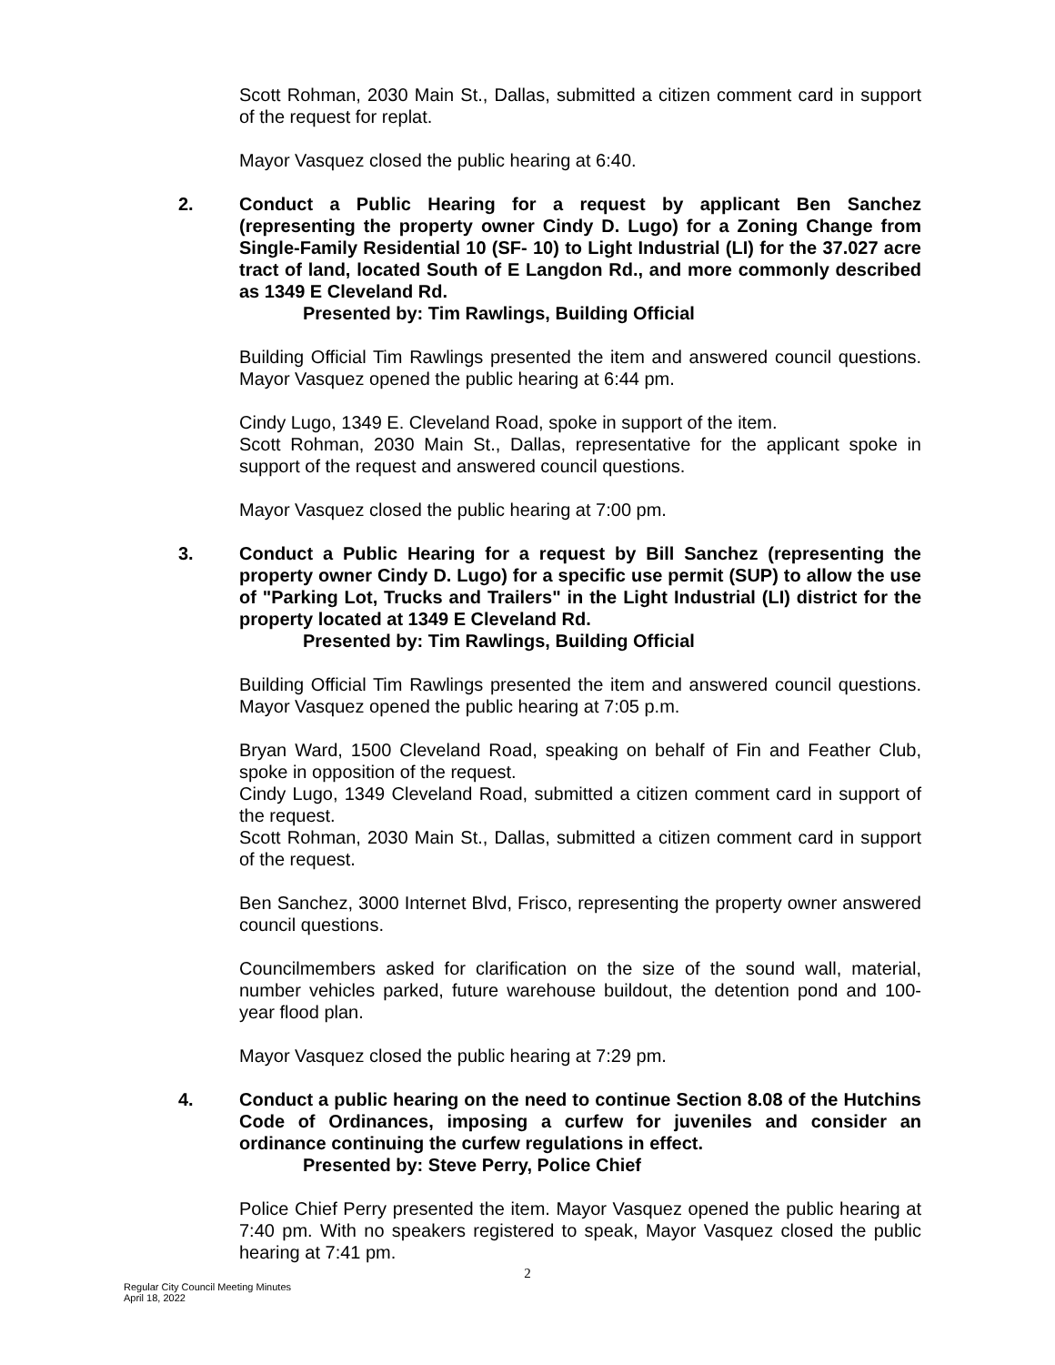Scott Rohman, 2030 Main St., Dallas, submitted a citizen comment card in support of the request for replat.
Mayor Vasquez closed the public hearing at 6:40.
2. Conduct a Public Hearing for a request by applicant Ben Sanchez (representing the property owner Cindy D. Lugo) for a Zoning Change from Single-Family Residential 10 (SF- 10) to Light Industrial (LI) for the 37.027 acre tract of land, located South of E Langdon Rd., and more commonly described as 1349 E Cleveland Rd.
Presented by: Tim Rawlings, Building Official
Building Official Tim Rawlings presented the item and answered council questions. Mayor Vasquez opened the public hearing at 6:44 pm.
Cindy Lugo, 1349 E. Cleveland Road, spoke in support of the item.
Scott Rohman, 2030 Main St., Dallas, representative for the applicant spoke in support of the request and answered council questions.
Mayor Vasquez closed the public hearing at 7:00 pm.
3. Conduct a Public Hearing for a request by Bill Sanchez (representing the property owner Cindy D. Lugo) for a specific use permit (SUP) to allow the use of "Parking Lot, Trucks and Trailers" in the Light Industrial (LI) district for the property located at 1349 E Cleveland Rd.
Presented by: Tim Rawlings, Building Official
Building Official Tim Rawlings presented the item and answered council questions. Mayor Vasquez opened the public hearing at 7:05 p.m.
Bryan Ward, 1500 Cleveland Road, speaking on behalf of Fin and Feather Club, spoke in opposition of the request.
Cindy Lugo, 1349 Cleveland Road, submitted a citizen comment card in support of the request.
Scott Rohman, 2030 Main St., Dallas, submitted a citizen comment card in support of the request.
Ben Sanchez, 3000 Internet Blvd, Frisco, representing the property owner answered council questions.
Councilmembers asked for clarification on the size of the sound wall, material, number vehicles parked, future warehouse buildout, the detention pond and 100-year flood plan.
Mayor Vasquez closed the public hearing at 7:29 pm.
4. Conduct a public hearing on the need to continue Section 8.08 of the Hutchins Code of Ordinances, imposing a curfew for juveniles and consider an ordinance continuing the curfew regulations in effect.
Presented by: Steve Perry, Police Chief
Police Chief Perry presented the item. Mayor Vasquez opened the public hearing at 7:40 pm. With no speakers registered to speak, Mayor Vasquez closed the public hearing at 7:41 pm.
2
Regular City Council Meeting Minutes
April 18, 2022